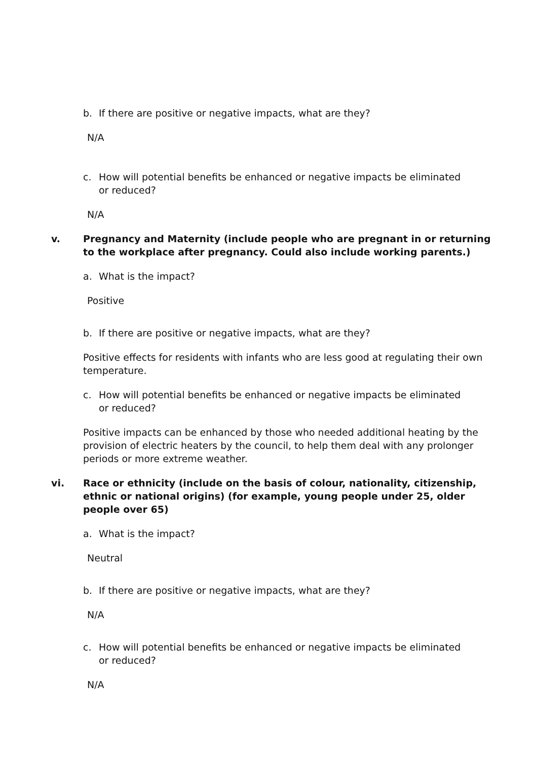b. If there are positive or negative impacts, what are they?
N/A
c. How will potential benefits be enhanced or negative impacts be eliminated or reduced?
N/A
v. Pregnancy and Maternity (include people who are pregnant in or returning to the workplace after pregnancy. Could also include working parents.)
a. What is the impact?
Positive
b. If there are positive or negative impacts, what are they?
Positive effects for residents with infants who are less good at regulating their own temperature.
c. How will potential benefits be enhanced or negative impacts be eliminated or reduced?
Positive impacts can be enhanced by those who needed additional heating by the provision of electric heaters by the council, to help them deal with any prolonger periods or more extreme weather.
vi. Race or ethnicity (include on the basis of colour, nationality, citizenship, ethnic or national origins) (for example, young people under 25, older people over 65)
a. What is the impact?
Neutral
b. If there are positive or negative impacts, what are they?
N/A
c. How will potential benefits be enhanced or negative impacts be eliminated or reduced?
N/A